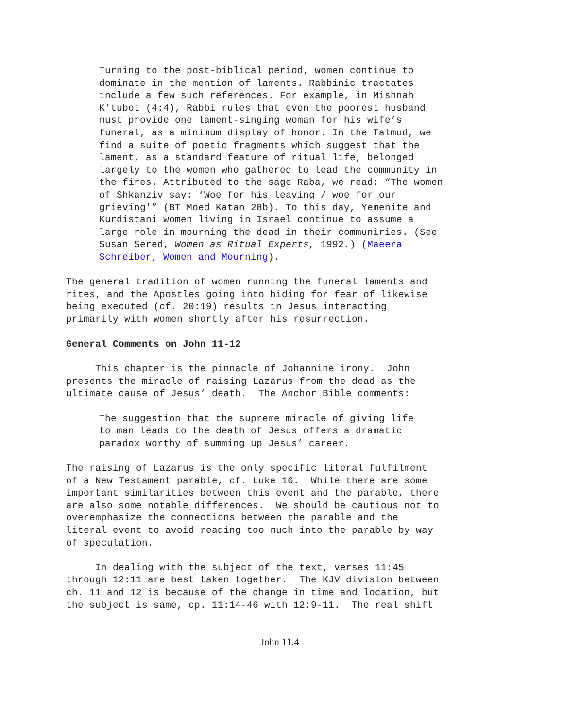Turning to the post-biblical period, women continue to dominate in the mention of laments. Rabbinic tractates include a few such references. For example, in Mishnah K’tubot (4:4), Rabbi rules that even the poorest husband must provide one lament-singing woman for his wife’s funeral, as a minimum display of honor. In the Talmud, we find a suite of poetic fragments which suggest that the lament, as a standard feature of ritual life, belonged largely to the women who gathered to lead the community in the fires. Attributed to the sage Raba, we read: “The women of Shkanziv say: ‘Woe for his leaving / woe for our grieving'” (BT Moed Katan 28b). To this day, Yemenite and Kurdistani women living in Israel continue to assume a large role in mourning the dead in their communiries. (See Susan Sered, Women as Ritual Experts, 1992.) (Maeera Schreiber, Women and Mourning).
The general tradition of women running the funeral laments and rites, and the Apostles going into hiding for fear of likewise being executed (cf. 20:19) results in Jesus interacting primarily with women shortly after his resurrection.
General Comments on John 11-12
This chapter is the pinnacle of Johannine irony. John presents the miracle of raising Lazarus from the dead as the ultimate cause of Jesus’ death. The Anchor Bible comments:
The suggestion that the supreme miracle of giving life to man leads to the death of Jesus offers a dramatic paradox worthy of summing up Jesus’ career.
The raising of Lazarus is the only specific literal fulfilment of a New Testament parable, cf. Luke 16. While there are some important similarities between this event and the parable, there are also some notable differences. We should be cautious not to overemphasize the connections between the parable and the literal event to avoid reading too much into the parable by way of speculation.
In dealing with the subject of the text, verses 11:45 through 12:11 are best taken together. The KJV division between ch. 11 and 12 is because of the change in time and location, but the subject is same, cp. 11:14-46 with 12:9-11. The real shift
John 11.4